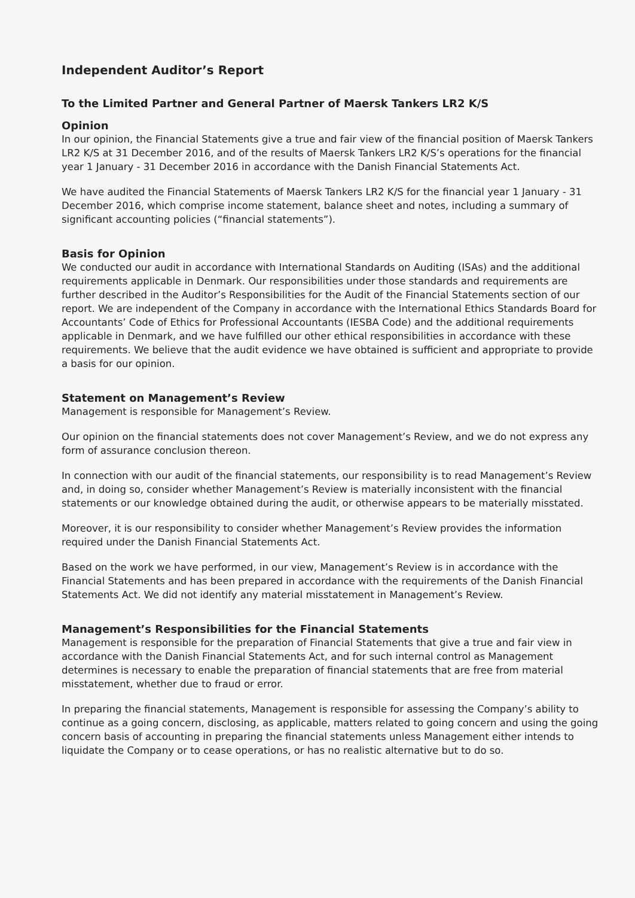Independent Auditor’s Report
To the Limited Partner and General Partner of Maersk Tankers LR2 K/S
Opinion
In our opinion, the Financial Statements give a true and fair view of the financial position of Maersk Tankers LR2 K/S at 31 December 2016, and of the results of Maersk Tankers LR2 K/S’s operations for the financial year 1 January - 31 December 2016 in accordance with the Danish Financial Statements Act.
We have audited the Financial Statements of Maersk Tankers LR2 K/S for the financial year 1 January - 31 December 2016, which comprise income statement, balance sheet and notes, including a summary of significant accounting policies (“financial statements”).
Basis for Opinion
We conducted our audit in accordance with International Standards on Auditing (ISAs) and the additional requirements applicable in Denmark. Our responsibilities under those standards and requirements are further described in the Auditor’s Responsibilities for the Audit of the Financial Statements section of our report. We are independent of the Company in accordance with the International Ethics Standards Board for Accountants’ Code of Ethics for Professional Accountants (IESBA Code) and the additional requirements applicable in Denmark, and we have fulfilled our other ethical responsibilities in accordance with these requirements. We believe that the audit evidence we have obtained is sufficient and appropriate to provide a basis for our opinion.
Statement on Management’s Review
Management is responsible for Management’s Review.
Our opinion on the financial statements does not cover Management’s Review, and we do not express any form of assurance conclusion thereon.
In connection with our audit of the financial statements, our responsibility is to read Management’s Review and, in doing so, consider whether Management’s Review is materially inconsistent with the financial statements or our knowledge obtained during the audit, or otherwise appears to be materially misstated.
Moreover, it is our responsibility to consider whether Management’s Review provides the information required under the Danish Financial Statements Act.
Based on the work we have performed, in our view, Management’s Review is in accordance with the Financial Statements and has been prepared in accordance with the requirements of the Danish Financial Statements Act. We did not identify any material misstatement in Management’s Review.
Management’s Responsibilities for the Financial Statements
Management is responsible for the preparation of Financial Statements that give a true and fair view in accordance with the Danish Financial Statements Act, and for such internal control as Management determines is necessary to enable the preparation of financial statements that are free from material misstatement, whether due to fraud or error.
In preparing the financial statements, Management is responsible for assessing the Company’s ability to continue as a going concern, disclosing, as applicable, matters related to going concern and using the going concern basis of accounting in preparing the financial statements unless Management either intends to liquidate the Company or to cease operations, or has no realistic alternative but to do so.